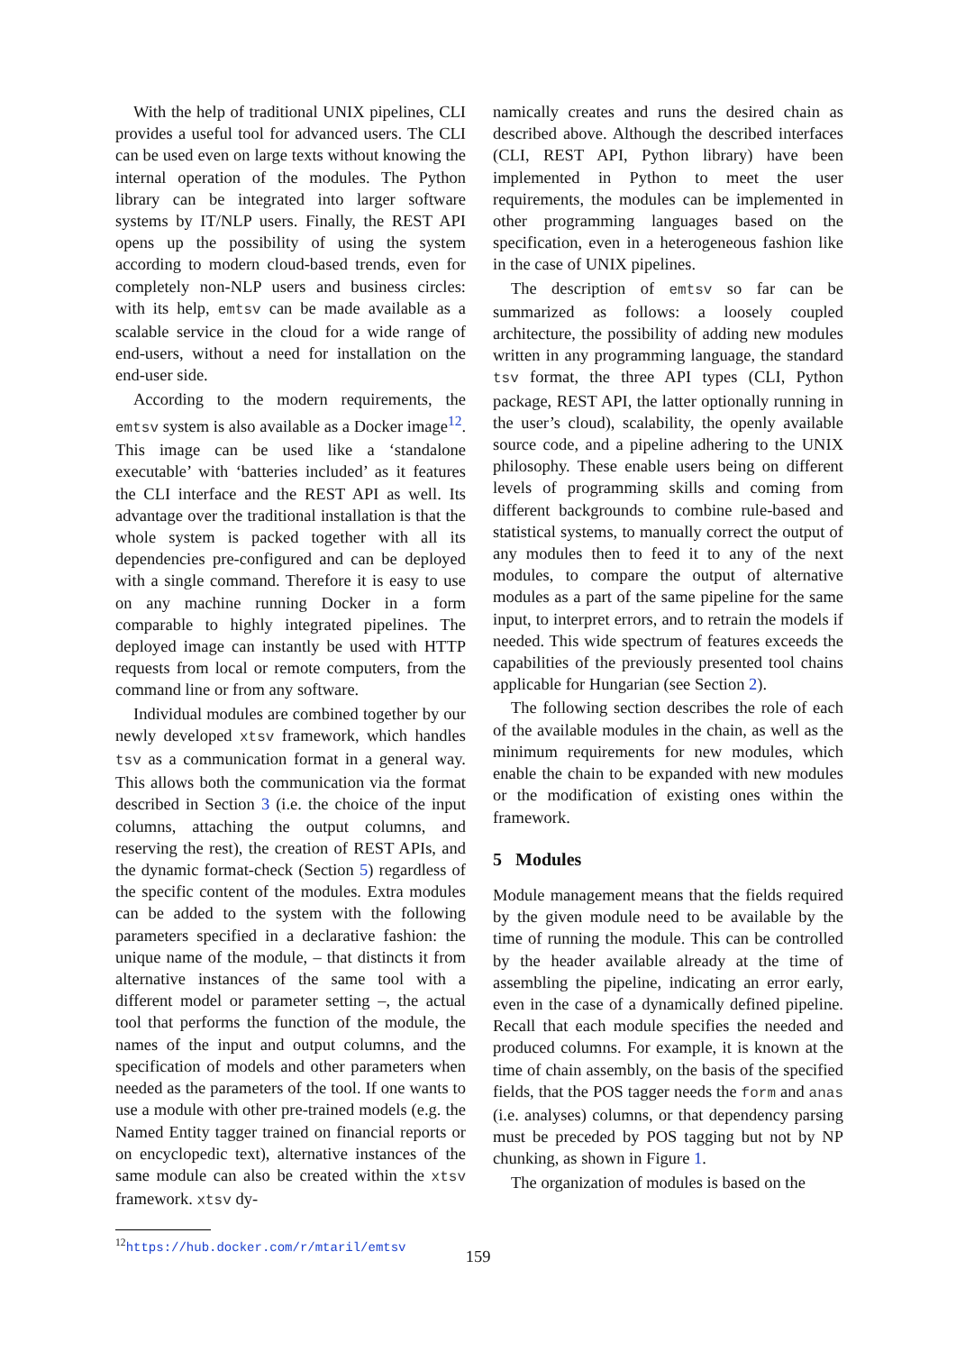With the help of traditional UNIX pipelines, CLI provides a useful tool for advanced users. The CLI can be used even on large texts without knowing the internal operation of the modules. The Python library can be integrated into larger software systems by IT/NLP users. Finally, the REST API opens up the possibility of using the system according to modern cloud-based trends, even for completely non-NLP users and business circles: with its help, emtsv can be made available as a scalable service in the cloud for a wide range of end-users, without a need for installation on the end-user side.
According to the modern requirements, the emtsv system is also available as a Docker image<sup>12</sup>. This image can be used like a ‘standalone executable’ with ‘batteries included’ as it features the CLI interface and the REST API as well. Its advantage over the traditional installation is that the whole system is packed together with all its dependencies pre-configured and can be deployed with a single command. Therefore it is easy to use on any machine running Docker in a form comparable to highly integrated pipelines. The deployed image can instantly be used with HTTP requests from local or remote computers, from the command line or from any software.
Individual modules are combined together by our newly developed xtsv framework, which handles tsv as a communication format in a general way. This allows both the communication via the format described in Section 3 (i.e. the choice of the input columns, attaching the output columns, and reserving the rest), the creation of REST APIs, and the dynamic format-check (Section 5) regardless of the specific content of the modules. Extra modules can be added to the system with the following parameters specified in a declarative fashion: the unique name of the module, – that distincts it from alternative instances of the same tool with a different model or parameter setting –, the actual tool that performs the function of the module, the names of the input and output columns, and the specification of models and other parameters when needed as the parameters of the tool. If one wants to use a module with other pre-trained models (e.g. the Named Entity tagger trained on financial reports or on encyclopedic text), alternative instances of the same module can also be created within the xtsv framework. xtsv dy-
<sup>12</sup> https://hub.docker.com/r/mtaril/emtsv
namically creates and runs the desired chain as described above. Although the described interfaces (CLI, REST API, Python library) have been implemented in Python to meet the user requirements, the modules can be implemented in other programming languages based on the specification, even in a heterogeneous fashion like in the case of UNIX pipelines.
The description of emtsv so far can be summarized as follows: a loosely coupled architecture, the possibility of adding new modules written in any programming language, the standard tsv format, the three API types (CLI, Python package, REST API, the latter optionally running in the user’s cloud), scalability, the openly available source code, and a pipeline adhering to the UNIX philosophy. These enable users being on different levels of programming skills and coming from different backgrounds to combine rule-based and statistical systems, to manually correct the output of any modules then to feed it to any of the next modules, to compare the output of alternative modules as a part of the same pipeline for the same input, to interpret errors, and to retrain the models if needed. This wide spectrum of features exceeds the capabilities of the previously presented tool chains applicable for Hungarian (see Section 2).
The following section describes the role of each of the available modules in the chain, as well as the minimum requirements for new modules, which enable the chain to be expanded with new modules or the modification of existing ones within the framework.
5 Modules
Module management means that the fields required by the given module need to be available by the time of running the module. This can be controlled by the header available already at the time of assembling the pipeline, indicating an error early, even in the case of a dynamically defined pipeline. Recall that each module specifies the needed and produced columns. For example, it is known at the time of chain assembly, on the basis of the specified fields, that the POS tagger needs the form and anas (i.e. analyses) columns, or that dependency parsing must be preceded by POS tagging but not by NP chunking, as shown in Figure 1.
The organization of modules is based on the
159